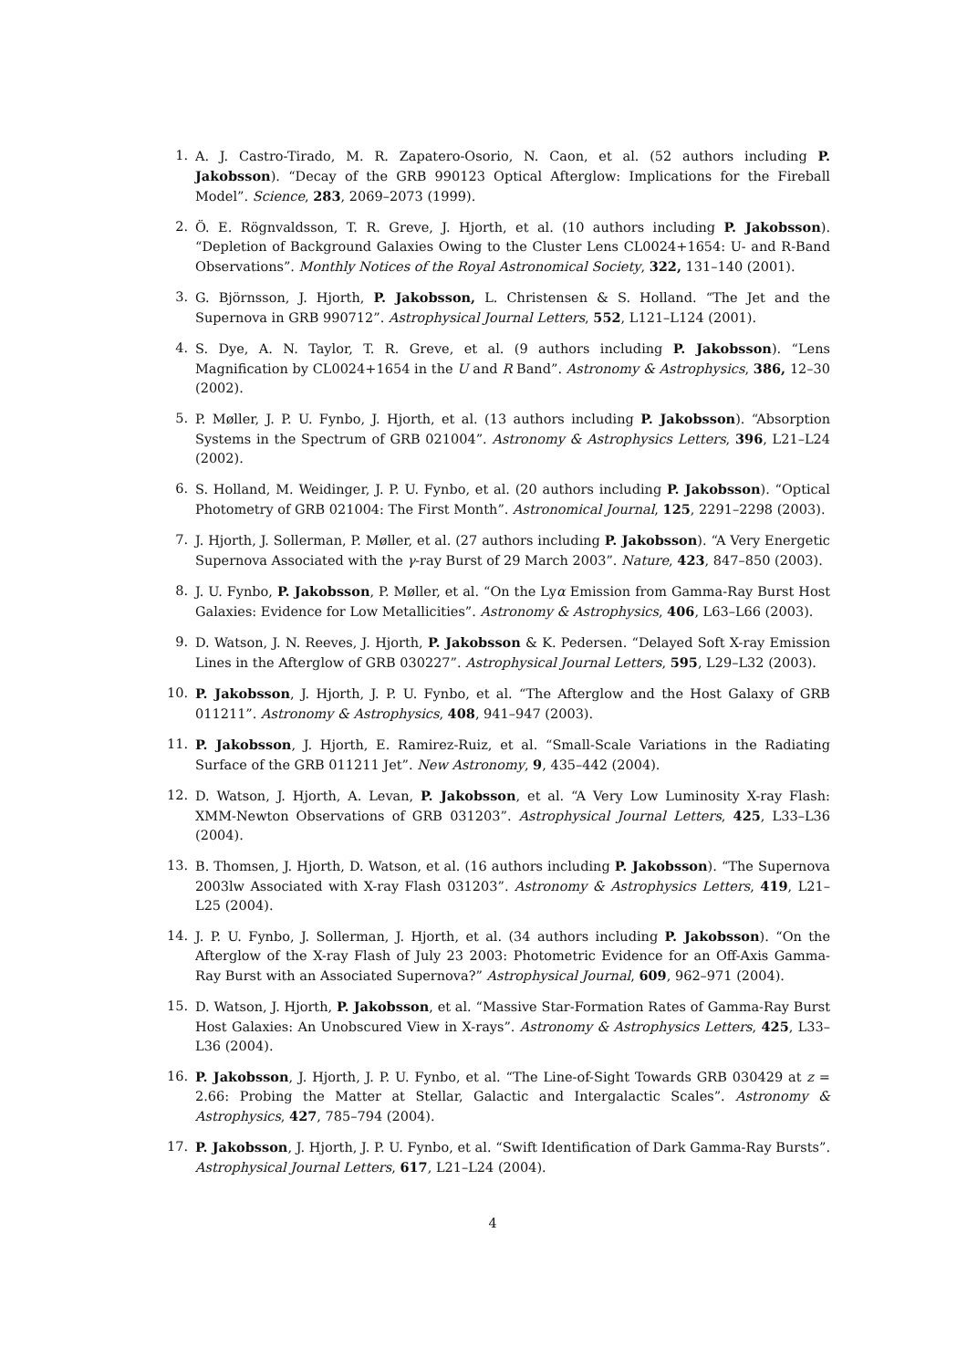1. A. J. Castro-Tirado, M. R. Zapatero-Osorio, N. Caon, et al. (52 authors including P. Jakobsson). “Decay of the GRB 990123 Optical Afterglow: Implications for the Fireball Model”. Science, 283, 2069–2073 (1999).
2. Ö. E. Rögnvaldsson, T. R. Greve, J. Hjorth, et al. (10 authors including P. Jakobsson). “Depletion of Background Galaxies Owing to the Cluster Lens CL0024+1654: U- and R-Band Observations”. Monthly Notices of the Royal Astronomical Society, 322, 131–140 (2001).
3. G. Björnsson, J. Hjorth, P. Jakobsson, L. Christensen & S. Holland. “The Jet and the Supernova in GRB 990712”. Astrophysical Journal Letters, 552, L121–L124 (2001).
4. S. Dye, A. N. Taylor, T. R. Greve, et al. (9 authors including P. Jakobsson). “Lens Magnification by CL0024+1654 in the U and R Band”. Astronomy & Astrophysics, 386, 12–30 (2002).
5. P. Møller, J. P. U. Fynbo, J. Hjorth, et al. (13 authors including P. Jakobsson). “Absorption Systems in the Spectrum of GRB 021004”. Astronomy & Astrophysics Letters, 396, L21–L24 (2002).
6. S. Holland, M. Weidinger, J. P. U. Fynbo, et al. (20 authors including P. Jakobsson). “Optical Photometry of GRB 021004: The First Month”. Astronomical Journal, 125, 2291–2298 (2003).
7. J. Hjorth, J. Sollerman, P. Møller, et al. (27 authors including P. Jakobsson). “A Very Energetic Supernova Associated with the γ-ray Burst of 29 March 2003”. Nature, 423, 847–850 (2003).
8. J. U. Fynbo, P. Jakobsson, P. Møller, et al. “On the Lyα Emission from Gamma-Ray Burst Host Galaxies: Evidence for Low Metallicities”. Astronomy & Astrophysics, 406, L63–L66 (2003).
9. D. Watson, J. N. Reeves, J. Hjorth, P. Jakobsson & K. Pedersen. “Delayed Soft X-ray Emission Lines in the Afterglow of GRB 030227”. Astrophysical Journal Letters, 595, L29–L32 (2003).
10. P. Jakobsson, J. Hjorth, J. P. U. Fynbo, et al. “The Afterglow and the Host Galaxy of GRB 011211”. Astronomy & Astrophysics, 408, 941–947 (2003).
11. P. Jakobsson, J. Hjorth, E. Ramirez-Ruiz, et al. “Small-Scale Variations in the Radiating Surface of the GRB 011211 Jet”. New Astronomy, 9, 435–442 (2004).
12. D. Watson, J. Hjorth, A. Levan, P. Jakobsson, et al. “A Very Low Luminosity X-ray Flash: XMM-Newton Observations of GRB 031203”. Astrophysical Journal Letters, 425, L33–L36 (2004).
13. B. Thomsen, J. Hjorth, D. Watson, et al. (16 authors including P. Jakobsson). “The Supernova 2003lw Associated with X-ray Flash 031203”. Astronomy & Astrophysics Letters, 419, L21–L25 (2004).
14. J. P. U. Fynbo, J. Sollerman, J. Hjorth, et al. (34 authors including P. Jakobsson). “On the Afterglow of the X-ray Flash of July 23 2003: Photometric Evidence for an Off-Axis Gamma-Ray Burst with an Associated Supernova?” Astrophysical Journal, 609, 962–971 (2004).
15. D. Watson, J. Hjorth, P. Jakobsson, et al. “Massive Star-Formation Rates of Gamma-Ray Burst Host Galaxies: An Unobscured View in X-rays”. Astronomy & Astrophysics Letters, 425, L33–L36 (2004).
16. P. Jakobsson, J. Hjorth, J. P. U. Fynbo, et al. “The Line-of-Sight Towards GRB 030429 at z = 2.66: Probing the Matter at Stellar, Galactic and Intergalactic Scales”. Astronomy & Astrophysics, 427, 785–794 (2004).
17. P. Jakobsson, J. Hjorth, J. P. U. Fynbo, et al. “Swift Identification of Dark Gamma-Ray Bursts”. Astrophysical Journal Letters, 617, L21–L24 (2004).
4